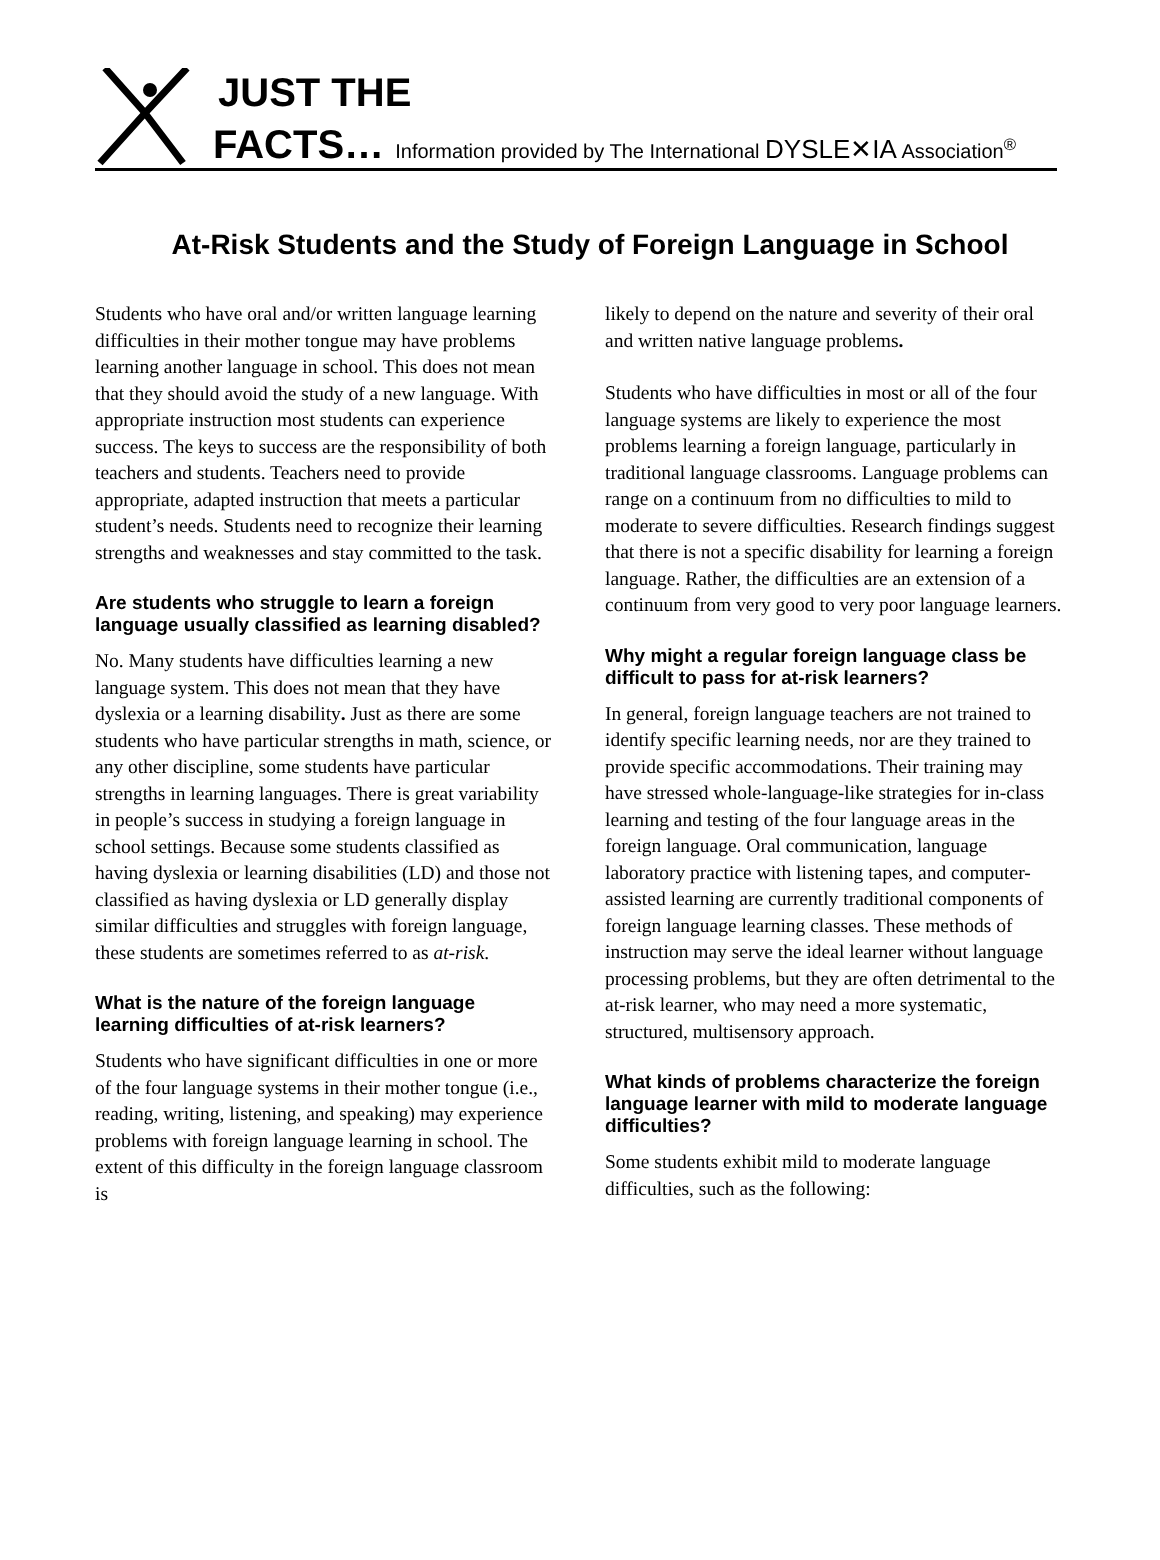JUST THE
FACTS… Information provided by The International DYSLE✕IA Association<sup>®</sup>
At-Risk Students and the Study of Foreign Language in School
Students who have oral and/or written language learning difficulties in their mother tongue may have problems learning another language in school. This does not mean that they should avoid the study of a new language. With appropriate instruction most students can experience success. The keys to success are the responsibility of both teachers and students. Teachers need to provide appropriate, adapted instruction that meets a particular student’s needs. Students need to recognize their learning strengths and weaknesses and stay committed to the task.
Are students who struggle to learn a foreign language usually classified as learning disabled?
No. Many students have difficulties learning a new language system. This does not mean that they have dyslexia or a learning disability. Just as there are some students who have particular strengths in math, science, or any other discipline, some students have particular strengths in learning languages. There is great variability in people’s success in studying a foreign language in school settings. Because some students classified as having dyslexia or learning disabilities (LD) and those not classified as having dyslexia or LD generally display similar difficulties and struggles with foreign language, these students are sometimes referred to as at-risk.
What is the nature of the foreign language learning difficulties of at-risk learners?
Students who have significant difficulties in one or more of the four language systems in their mother tongue (i.e., reading, writing, listening, and speaking) may experience problems with foreign language learning in school. The extent of this difficulty in the foreign language classroom is
likely to depend on the nature and severity of their oral and written native language problems.
Students who have difficulties in most or all of the four language systems are likely to experience the most problems learning a foreign language, particularly in traditional language classrooms. Language problems can range on a continuum from no difficulties to mild to moderate to severe difficulties. Research findings suggest that there is not a specific disability for learning a foreign language. Rather, the difficulties are an extension of a continuum from very good to very poor language learners.
Why might a regular foreign language class be difficult to pass for at-risk learners?
In general, foreign language teachers are not trained to identify specific learning needs, nor are they trained to provide specific accommodations. Their training may have stressed whole-language-like strategies for in-class learning and testing of the four language areas in the foreign language. Oral communication, language laboratory practice with listening tapes, and computer-assisted learning are currently traditional components of foreign language learning classes. These methods of instruction may serve the ideal learner without language processing problems, but they are often detrimental to the at-risk learner, who may need a more systematic, structured, multisensory approach.
What kinds of problems characterize the foreign language learner with mild to moderate language difficulties?
Some students exhibit mild to moderate language difficulties, such as the following: